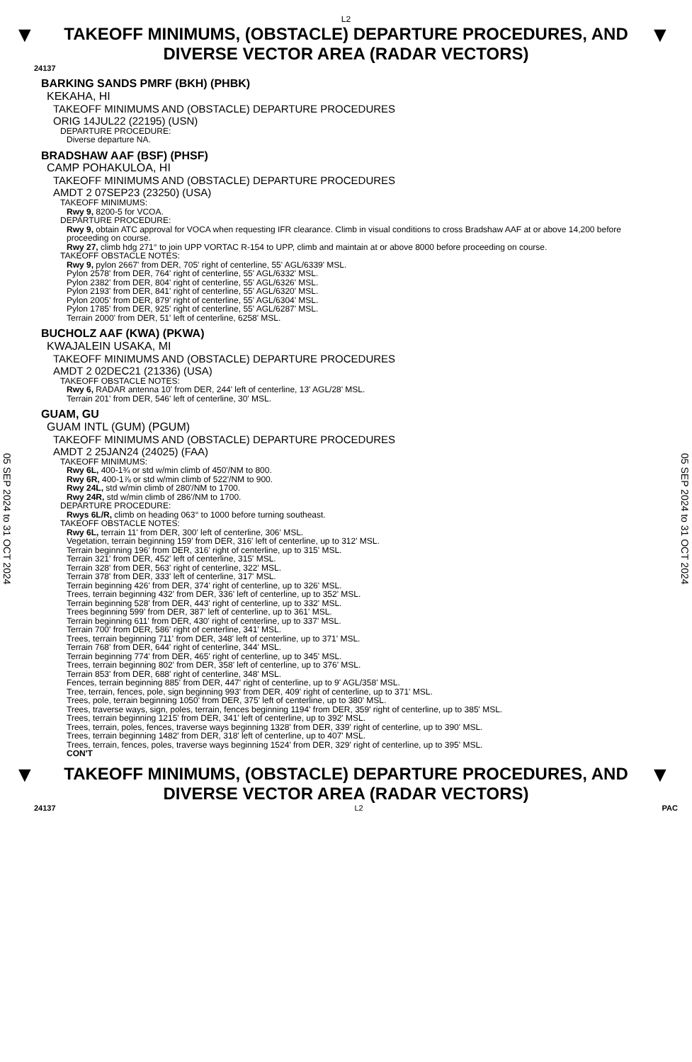L2
▼
TAKEOFF MINIMUMS, (OBSTACLE) DEPARTURE PROCEDURES, AND
DIVERSE VECTOR AREA (RADAR VECTORS)
▼
24137
05 SEP 2024 to 31 OCT 2024
05 SEP 2024 to 31 OCT 2024
BARKING SANDS PMRF (BKH) (PHBK)
KEKAHA, HI
TAKEOFF MINIMUMS AND (OBSTACLE) DEPARTURE PROCEDURES
ORIG 14JUL22 (22195) (USN)
DEPARTURE PROCEDURE:
Diverse departure NA.
BRADSHAW AAF (BSF) (PHSF)
CAMP POHAKULOA, HI
TAKEOFF MINIMUMS AND (OBSTACLE) DEPARTURE PROCEDURES
AMDT 2 07SEP23 (23250) (USA)
TAKEOFF MINIMUMS:
Rwy 9, 8200-5 for VCOA.
DEPARTURE PROCEDURE:
Rwy 9, obtain ATC approval for VOCA when requesting IFR clearance. Climb in visual conditions to cross Bradshaw AAF at or above 14,200 before proceeding on course.
Rwy 27, climb hdg 271° to join UPP VORTAC R-154 to UPP, climb and maintain at or above 8000 before proceeding on course.
TAKEOFF OBSTACLE NOTES:
Rwy 9, pylon 2667' from DER, 705' right of centerline, 55' AGL/6339' MSL.
Pylon 2578' from DER, 764' right of centerline, 55' AGL/6332' MSL.
Pylon 2382' from DER, 804' right of centerline, 55' AGL/6326' MSL.
Pylon 2193' from DER, 841' right of centerline, 55' AGL/6320' MSL.
Pylon 2005' from DER, 879' right of centerline, 55' AGL/6304' MSL.
Pylon 1785' from DER, 925' right of centerline, 55' AGL/6287' MSL.
Terrain 2000' from DER, 51' left of centerline, 6258' MSL.
BUCHOLZ AAF (KWA) (PKWA)
KWAJALEIN USAKA, MI
TAKEOFF MINIMUMS AND (OBSTACLE) DEPARTURE PROCEDURES
AMDT 2 02DEC21 (21336) (USA)
TAKEOFF OBSTACLE NOTES:
Rwy 6, RADAR antenna 10' from DER, 244' left of centerline, 13' AGL/28' MSL.
Terrain 201' from DER, 546' left of centerline, 30' MSL.
GUAM, GU
GUAM INTL (GUM) (PGUM)
TAKEOFF MINIMUMS AND (OBSTACLE) DEPARTURE PROCEDURES
AMDT 2 25JAN24 (24025) (FAA)
TAKEOFF MINIMUMS:
Rwy 6L, 400-1¾ or std w/min climb of 450'/NM to 800.
Rwy 6R, 400-1⅞ or std w/min climb of 522'/NM to 900.
Rwy 24L, std w/min climb of 280'/NM to 1700.
Rwy 24R, std w/min climb of 286'/NM to 1700.
DEPARTURE PROCEDURE:
Rwys 6L/R, climb on heading 063° to 1000 before turning southeast.
TAKEOFF OBSTACLE NOTES:
Rwy 6L, terrain 11' from DER, 300' left of centerline, 306' MSL.
Vegetation, terrain beginning 159' from DER, 316' left of centerline, up to 312' MSL.
Terrain beginning 196' from DER, 316' right of centerline, up to 315' MSL.
Terrain 321' from DER, 452' left of centerline, 315' MSL.
Terrain 328' from DER, 563' right of centerline, 322' MSL.
Terrain 378' from DER, 333' left of centerline, 317' MSL.
Terrain beginning 426' from DER, 374' right of centerline, up to 326' MSL.
Trees, terrain beginning 432' from DER, 336' left of centerline, up to 352' MSL.
Terrain beginning 528' from DER, 443' right of centerline, up to 332' MSL.
Trees beginning 599' from DER, 387' left of centerline, up to 361' MSL.
Terrain beginning 611' from DER, 430' right of centerline, up to 337' MSL.
Terrain 700' from DER, 586' right of centerline, 341' MSL.
Trees, terrain beginning 711' from DER, 348' left of centerline, up to 371' MSL.
Terrain 768' from DER, 644' right of centerline, 344' MSL.
Terrain beginning 774' from DER, 465' right of centerline, up to 345' MSL.
Trees, terrain beginning 802' from DER, 358' left of centerline, up to 376' MSL.
Terrain 853' from DER, 688' right of centerline, 348' MSL.
Fences, terrain beginning 885' from DER, 447' right of centerline, up to 9' AGL/358' MSL.
Tree, terrain, fences, pole, sign beginning 993' from DER, 409' right of centerline, up to 371' MSL.
Trees, pole, terrain beginning 1050' from DER, 375' left of centerline, up to 380' MSL.
Trees, traverse ways, sign, poles, terrain, fences beginning 1194' from DER, 359' right of centerline, up to 385' MSL.
Trees, terrain beginning 1215' from DER, 341' left of centerline, up to 392' MSL.
Trees, terrain, poles, fences, traverse ways beginning 1328' from DER, 339' right of centerline, up to 390' MSL.
Trees, terrain beginning 1482' from DER, 318' left of centerline, up to 407' MSL.
Trees, terrain, fences, poles, traverse ways beginning 1524' from DER, 329' right of centerline, up to 395' MSL.
CON'T
▼
TAKEOFF MINIMUMS, (OBSTACLE) DEPARTURE PROCEDURES, AND
DIVERSE VECTOR AREA (RADAR VECTORS)
▼
24137 L2 PAC